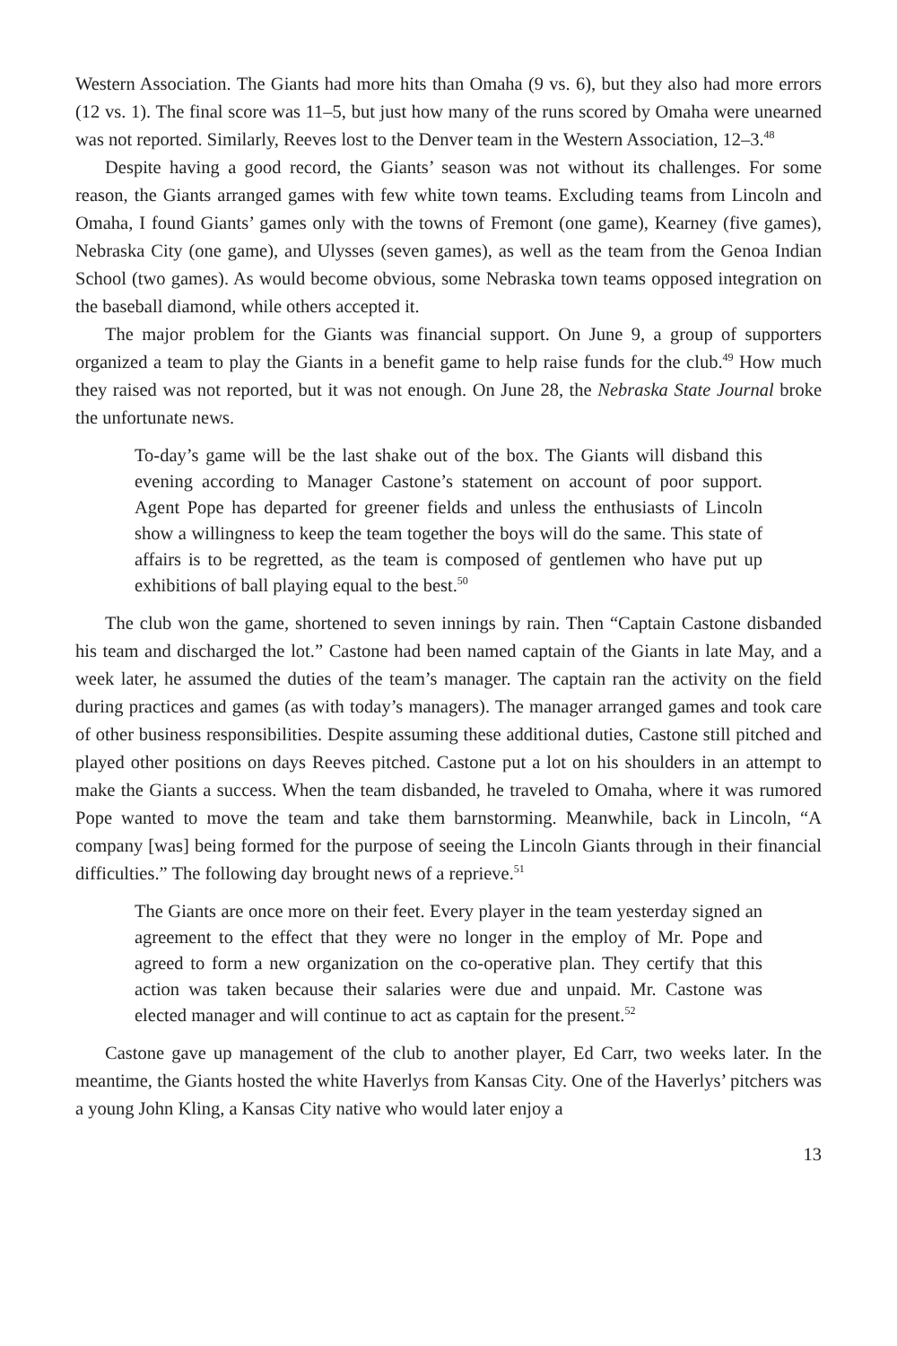Western Association. The Giants had more hits than Omaha (9 vs. 6), but they also had more errors (12 vs. 1). The final score was 11–5, but just how many of the runs scored by Omaha were unearned was not reported. Similarly, Reeves lost to the Denver team in the Western Association, 12–3.<sup>48</sup>
Despite having a good record, the Giants’ season was not without its challenges. For some reason, the Giants arranged games with few white town teams. Excluding teams from Lincoln and Omaha, I found Giants’ games only with the towns of Fremont (one game), Kearney (five games), Nebraska City (one game), and Ulysses (seven games), as well as the team from the Genoa Indian School (two games). As would become obvious, some Nebraska town teams opposed integration on the baseball diamond, while others accepted it.
The major problem for the Giants was financial support. On June 9, a group of supporters organized a team to play the Giants in a benefit game to help raise funds for the club.<sup>49</sup> How much they raised was not reported, but it was not enough. On June 28, the Nebraska State Journal broke the unfortunate news.
To-day’s game will be the last shake out of the box. The Giants will disband this evening according to Manager Castone’s statement on account of poor support. Agent Pope has departed for greener fields and unless the enthusiasts of Lincoln show a willingness to keep the team together the boys will do the same. This state of affairs is to be regretted, as the team is composed of gentlemen who have put up exhibitions of ball playing equal to the best.<sup>50</sup>
The club won the game, shortened to seven innings by rain. Then “Captain Castone disbanded his team and discharged the lot.” Castone had been named captain of the Giants in late May, and a week later, he assumed the duties of the team’s manager. The captain ran the activity on the field during practices and games (as with today’s managers). The manager arranged games and took care of other business responsibilities. Despite assuming these additional duties, Castone still pitched and played other positions on days Reeves pitched. Castone put a lot on his shoulders in an attempt to make the Giants a success. When the team disbanded, he traveled to Omaha, where it was rumored Pope wanted to move the team and take them barnstorming. Meanwhile, back in Lincoln, “A company [was] being formed for the purpose of seeing the Lincoln Giants through in their financial difficulties.” The following day brought news of a reprieve.<sup>51</sup>
The Giants are once more on their feet. Every player in the team yesterday signed an agreement to the effect that they were no longer in the employ of Mr. Pope and agreed to form a new organization on the co-operative plan. They certify that this action was taken because their salaries were due and unpaid. Mr. Castone was elected manager and will continue to act as captain for the present.<sup>52</sup>
Castone gave up management of the club to another player, Ed Carr, two weeks later. In the meantime, the Giants hosted the white Haverlys from Kansas City. One of the Haverlys’ pitchers was a young John Kling, a Kansas City native who would later enjoy a
13